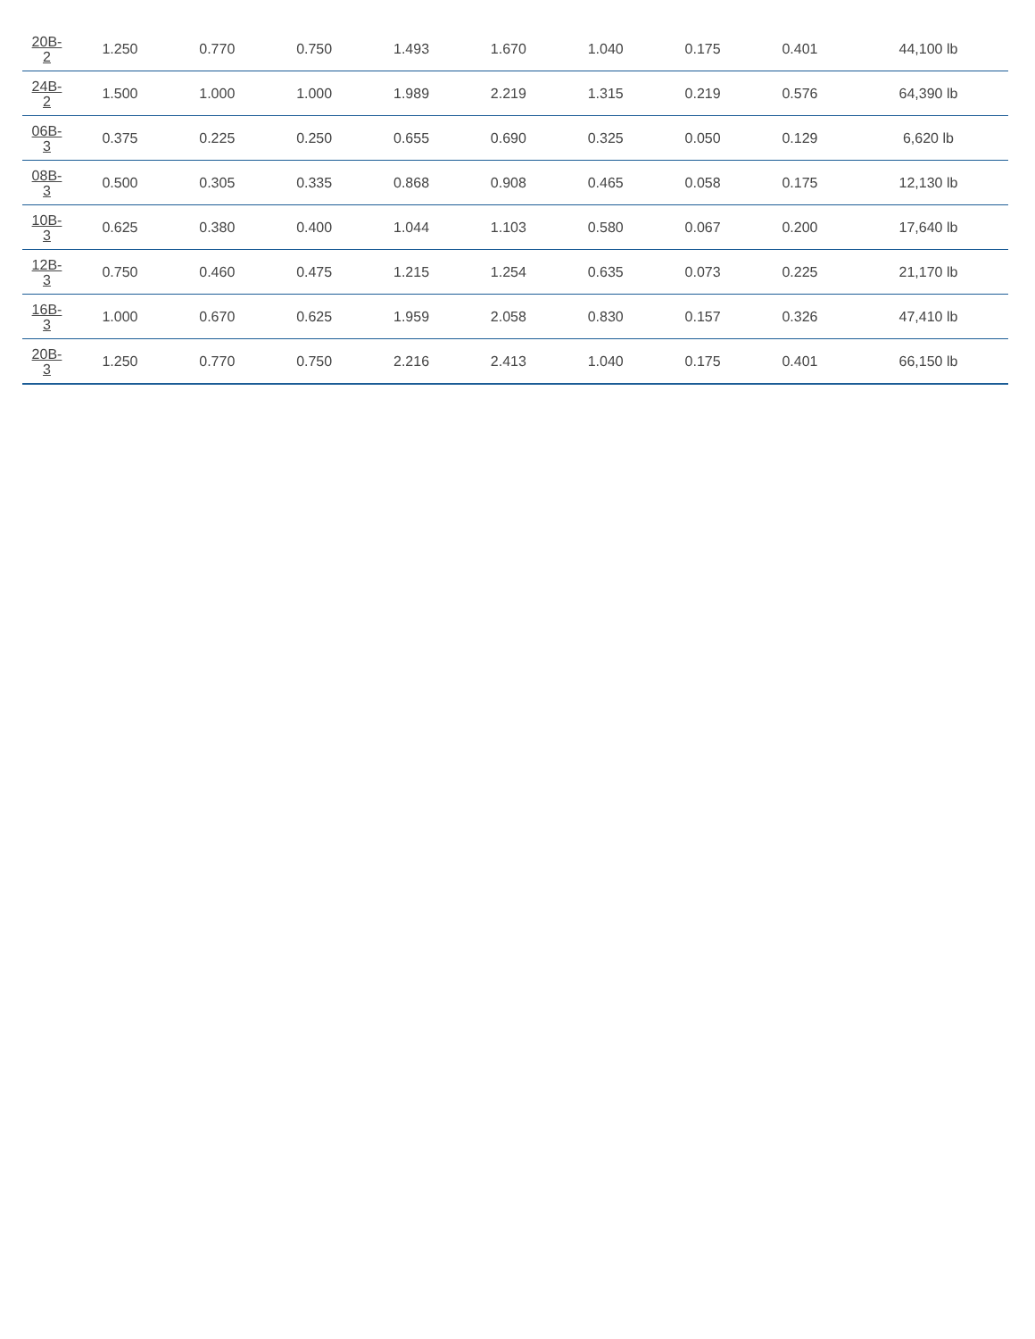| 20B- 2 | 1.250 | 0.770 | 0.750 | 1.493 | 1.670 | 1.040 | 0.175 | 0.401 | 44,100 lb |
| 24B- 2 | 1.500 | 1.000 | 1.000 | 1.989 | 2.219 | 1.315 | 0.219 | 0.576 | 64,390 lb |
| 06B- 3 | 0.375 | 0.225 | 0.250 | 0.655 | 0.690 | 0.325 | 0.050 | 0.129 | 6,620 lb |
| 08B- 3 | 0.500 | 0.305 | 0.335 | 0.868 | 0.908 | 0.465 | 0.058 | 0.175 | 12,130 lb |
| 10B- 3 | 0.625 | 0.380 | 0.400 | 1.044 | 1.103 | 0.580 | 0.067 | 0.200 | 17,640 lb |
| 12B- 3 | 0.750 | 0.460 | 0.475 | 1.215 | 1.254 | 0.635 | 0.073 | 0.225 | 21,170 lb |
| 16B- 3 | 1.000 | 0.670 | 0.625 | 1.959 | 2.058 | 0.830 | 0.157 | 0.326 | 47,410 lb |
| 20B- 3 | 1.250 | 0.770 | 0.750 | 2.216 | 2.413 | 1.040 | 0.175 | 0.401 | 66,150 lb |